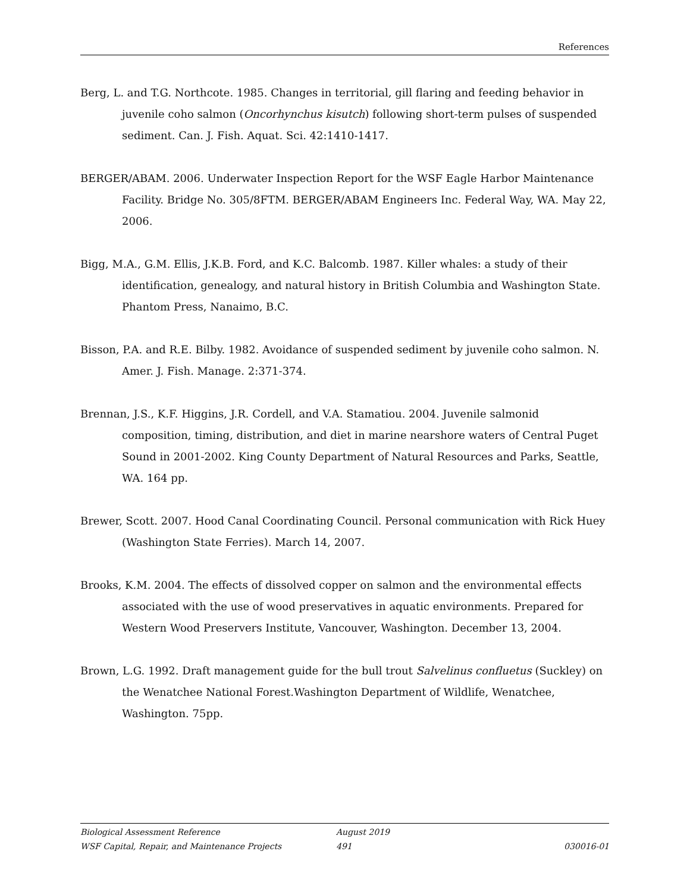References
Berg, L. and T.G. Northcote. 1985. Changes in territorial, gill flaring and feeding behavior in juvenile coho salmon (Oncorhynchus kisutch) following short-term pulses of suspended sediment. Can. J. Fish. Aquat. Sci. 42:1410-1417.
BERGER/ABAM. 2006. Underwater Inspection Report for the WSF Eagle Harbor Maintenance Facility. Bridge No. 305/8FTM. BERGER/ABAM Engineers Inc. Federal Way, WA. May 22, 2006.
Bigg, M.A., G.M. Ellis, J.K.B. Ford, and K.C. Balcomb. 1987. Killer whales: a study of their identification, genealogy, and natural history in British Columbia and Washington State. Phantom Press, Nanaimo, B.C.
Bisson, P.A. and R.E. Bilby. 1982. Avoidance of suspended sediment by juvenile coho salmon. N. Amer. J. Fish. Manage. 2:371-374.
Brennan, J.S., K.F. Higgins, J.R. Cordell, and V.A. Stamatiou. 2004. Juvenile salmonid composition, timing, distribution, and diet in marine nearshore waters of Central Puget Sound in 2001-2002. King County Department of Natural Resources and Parks, Seattle, WA. 164 pp.
Brewer, Scott. 2007. Hood Canal Coordinating Council. Personal communication with Rick Huey (Washington State Ferries). March 14, 2007.
Brooks, K.M. 2004. The effects of dissolved copper on salmon and the environmental effects associated with the use of wood preservatives in aquatic environments. Prepared for Western Wood Preservers Institute, Vancouver, Washington. December 13, 2004.
Brown, L.G. 1992. Draft management guide for the bull trout Salvelinus confluetus (Suckley) on the Wenatchee National Forest.Washington Department of Wildlife, Wenatchee, Washington. 75pp.
Biological Assessment Reference August 2019
WSF Capital, Repair, and Maintenance Projects 491 030016-01